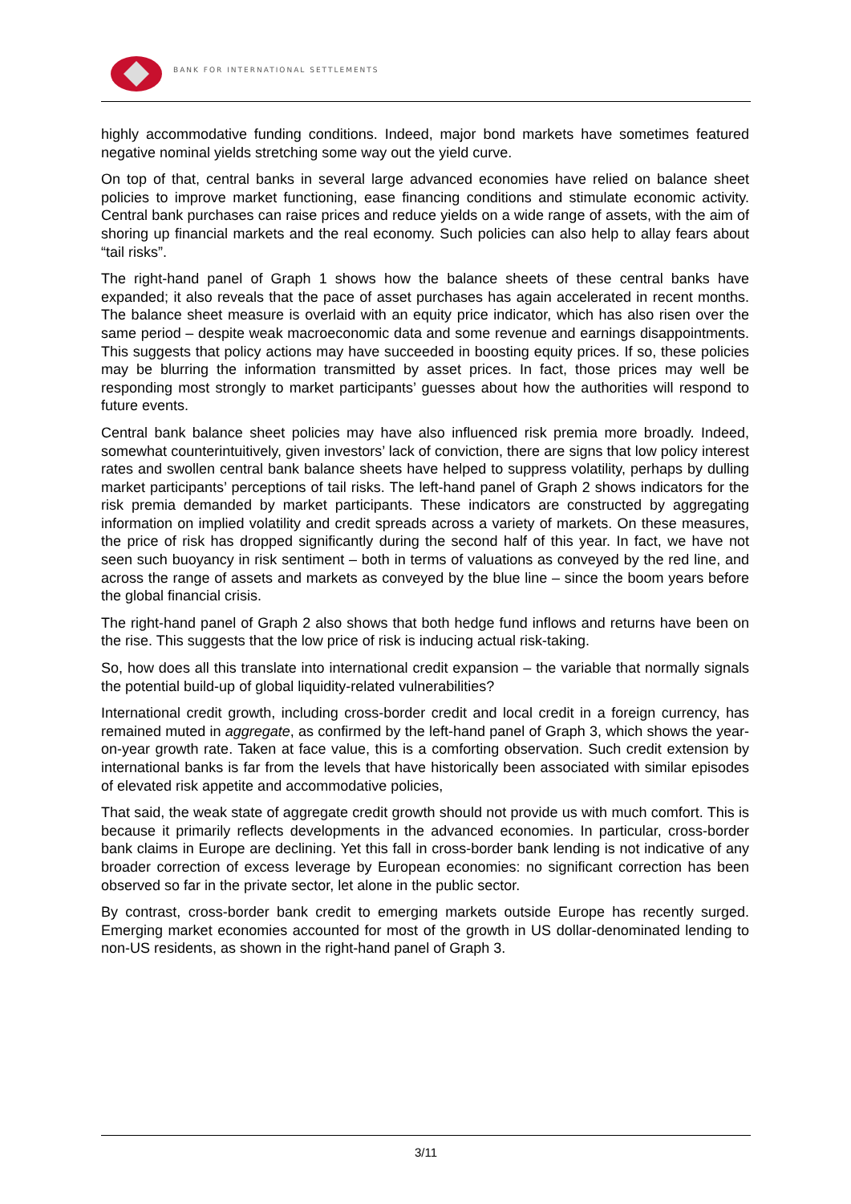BANK FOR INTERNATIONAL SETTLEMENTS
highly accommodative funding conditions. Indeed, major bond markets have sometimes featured negative nominal yields stretching some way out the yield curve.
On top of that, central banks in several large advanced economies have relied on balance sheet policies to improve market functioning, ease financing conditions and stimulate economic activity. Central bank purchases can raise prices and reduce yields on a wide range of assets, with the aim of shoring up financial markets and the real economy. Such policies can also help to allay fears about “tail risks”.
The right-hand panel of Graph 1 shows how the balance sheets of these central banks have expanded; it also reveals that the pace of asset purchases has again accelerated in recent months. The balance sheet measure is overlaid with an equity price indicator, which has also risen over the same period – despite weak macroeconomic data and some revenue and earnings disappointments. This suggests that policy actions may have succeeded in boosting equity prices. If so, these policies may be blurring the information transmitted by asset prices. In fact, those prices may well be responding most strongly to market participants’ guesses about how the authorities will respond to future events.
Central bank balance sheet policies may have also influenced risk premia more broadly. Indeed, somewhat counterintuitively, given investors’ lack of conviction, there are signs that low policy interest rates and swollen central bank balance sheets have helped to suppress volatility, perhaps by dulling market participants’ perceptions of tail risks. The left-hand panel of Graph 2 shows indicators for the risk premia demanded by market participants. These indicators are constructed by aggregating information on implied volatility and credit spreads across a variety of markets. On these measures, the price of risk has dropped significantly during the second half of this year. In fact, we have not seen such buoyancy in risk sentiment – both in terms of valuations as conveyed by the red line, and across the range of assets and markets as conveyed by the blue line – since the boom years before the global financial crisis.
The right-hand panel of Graph 2 also shows that both hedge fund inflows and returns have been on the rise. This suggests that the low price of risk is inducing actual risk-taking.
So, how does all this translate into international credit expansion – the variable that normally signals the potential build-up of global liquidity-related vulnerabilities?
International credit growth, including cross-border credit and local credit in a foreign currency, has remained muted in aggregate, as confirmed by the left-hand panel of Graph 3, which shows the year-on-year growth rate. Taken at face value, this is a comforting observation. Such credit extension by international banks is far from the levels that have historically been associated with similar episodes of elevated risk appetite and accommodative policies,
That said, the weak state of aggregate credit growth should not provide us with much comfort. This is because it primarily reflects developments in the advanced economies. In particular, cross-border bank claims in Europe are declining. Yet this fall in cross-border bank lending is not indicative of any broader correction of excess leverage by European economies: no significant correction has been observed so far in the private sector, let alone in the public sector.
By contrast, cross-border bank credit to emerging markets outside Europe has recently surged. Emerging market economies accounted for most of the growth in US dollar-denominated lending to non-US residents, as shown in the right-hand panel of Graph 3.
3/11